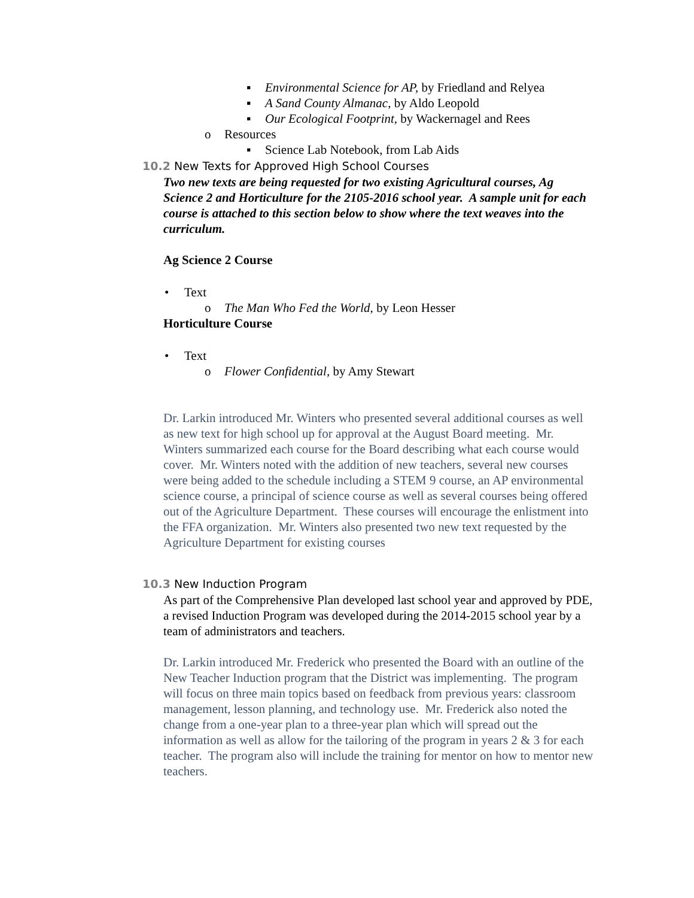▪ Environmental Science for AP, by Friedland and Relyea
▪ A Sand County Almanac, by Aldo Leopold
▪ Our Ecological Footprint, by Wackernagel and Rees
o Resources
▪ Science Lab Notebook, from Lab Aids
10.2 New Texts for Approved High School Courses
Two new texts are being requested for two existing Agricultural courses, Ag Science 2 and Horticulture for the 2105-2016 school year. A sample unit for each course is attached to this section below to show where the text weaves into the curriculum.
Ag Science 2 Course
• Text
o The Man Who Fed the World, by Leon Hesser
Horticulture Course
• Text
o Flower Confidential, by Amy Stewart
Dr. Larkin introduced Mr. Winters who presented several additional courses as well as new text for high school up for approval at the August Board meeting. Mr. Winters summarized each course for the Board describing what each course would cover. Mr. Winters noted with the addition of new teachers, several new courses were being added to the schedule including a STEM 9 course, an AP environmental science course, a principal of science course as well as several courses being offered out of the Agriculture Department. These courses will encourage the enlistment into the FFA organization. Mr. Winters also presented two new text requested by the Agriculture Department for existing courses
10.3 New Induction Program
As part of the Comprehensive Plan developed last school year and approved by PDE, a revised Induction Program was developed during the 2014-2015 school year by a team of administrators and teachers.
Dr. Larkin introduced Mr. Frederick who presented the Board with an outline of the New Teacher Induction program that the District was implementing. The program will focus on three main topics based on feedback from previous years: classroom management, lesson planning, and technology use. Mr. Frederick also noted the change from a one-year plan to a three-year plan which will spread out the information as well as allow for the tailoring of the program in years 2 & 3 for each teacher. The program also will include the training for mentor on how to mentor new teachers.